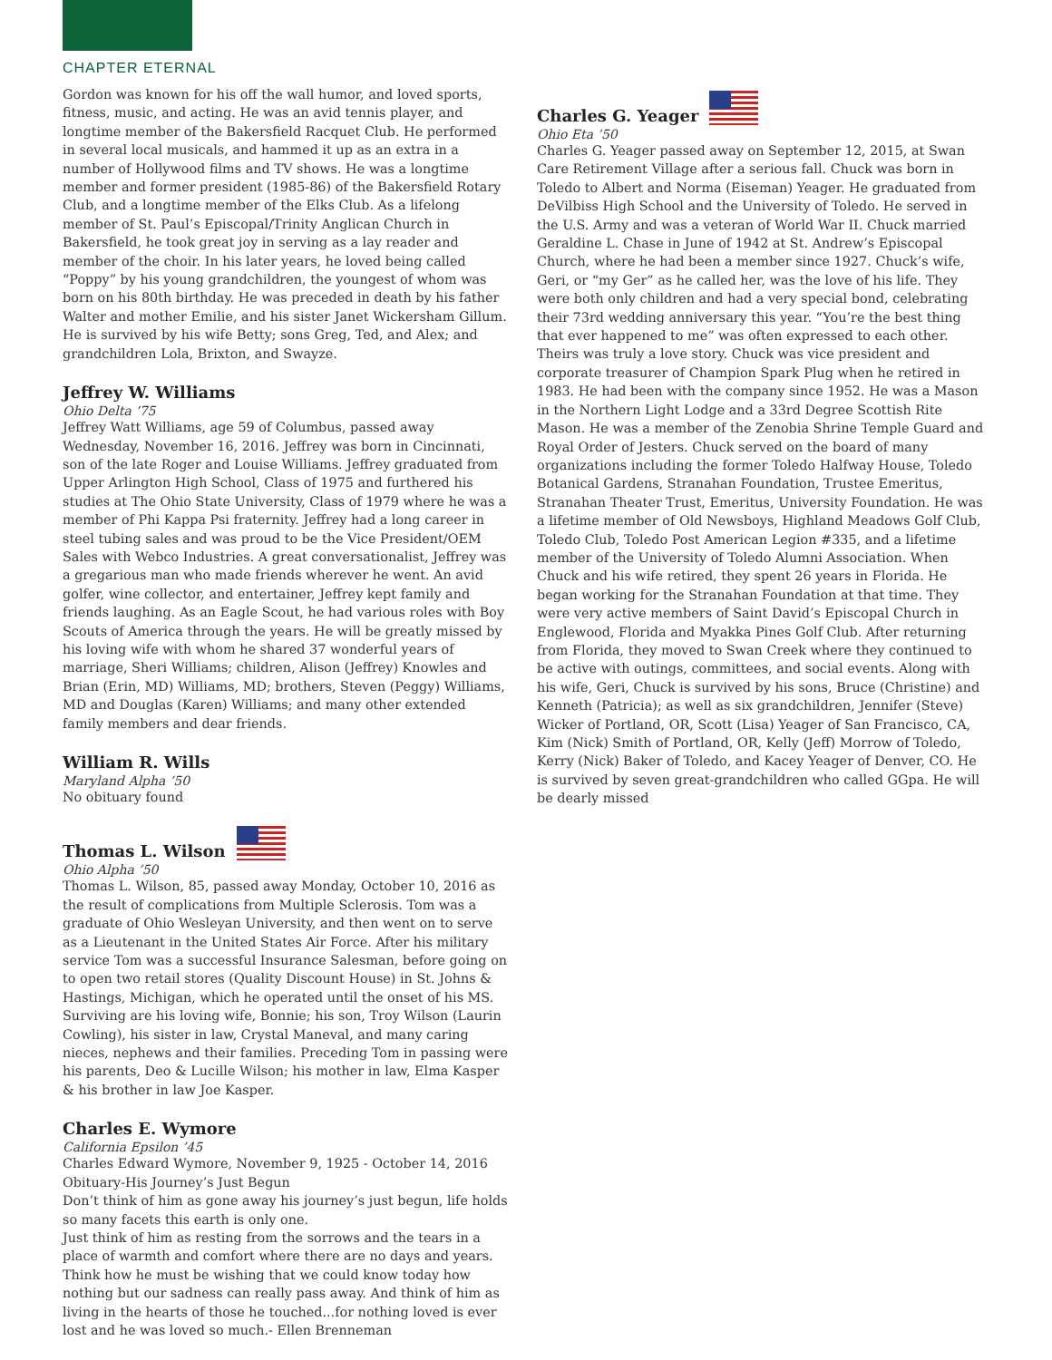CHAPTER ETERNAL
Gordon was known for his off the wall humor, and loved sports, fitness, music, and acting. He was an avid tennis player, and longtime member of the Bakersfield Racquet Club. He performed in several local musicals, and hammed it up as an extra in a number of Hollywood films and TV shows. He was a longtime member and former president (1985-86) of the Bakersfield Rotary Club, and a longtime member of the Elks Club. As a lifelong member of St. Paul’s Episcopal/Trinity Anglican Church in Bakersfield, he took great joy in serving as a lay reader and member of the choir. In his later years, he loved being called “Poppy” by his young grandchildren, the youngest of whom was born on his 80th birthday. He was preceded in death by his father Walter and mother Emilie, and his sister Janet Wickersham Gillum. He is survived by his wife Betty; sons Greg, Ted, and Alex; and grandchildren Lola, Brixton, and Swayze.
Jeffrey W. Williams
Ohio Delta ’75
Jeffrey Watt Williams, age 59 of Columbus, passed away Wednesday, November 16, 2016. Jeffrey was born in Cincinnati, son of the late Roger and Louise Williams. Jeffrey graduated from Upper Arlington High School, Class of 1975 and furthered his studies at The Ohio State University, Class of 1979 where he was a member of Phi Kappa Psi fraternity. Jeffrey had a long career in steel tubing sales and was proud to be the Vice President/OEM Sales with Webco Industries. A great conversationalist, Jeffrey was a gregarious man who made friends wherever he went. An avid golfer, wine collector, and entertainer, Jeffrey kept family and friends laughing. As an Eagle Scout, he had various roles with Boy Scouts of America through the years. He will be greatly missed by his loving wife with whom he shared 37 wonderful years of marriage, Sheri Williams; children, Alison (Jeffrey) Knowles and Brian (Erin, MD) Williams, MD; brothers, Steven (Peggy) Williams, MD and Douglas (Karen) Williams; and many other extended family members and dear friends.
William R. Wills
Maryland Alpha ’50
No obituary found
Thomas L. Wilson
Ohio Alpha ’50
Thomas L. Wilson, 85, passed away Monday, October 10, 2016 as the result of complications from Multiple Sclerosis. Tom was a graduate of Ohio Wesleyan University, and then went on to serve as a Lieutenant in the United States Air Force. After his military service Tom was a successful Insurance Salesman, before going on to open two retail stores (Quality Discount House) in St. Johns & Hastings, Michigan, which he operated until the onset of his MS. Surviving are his loving wife, Bonnie; his son, Troy Wilson (Laurin Cowling), his sister in law, Crystal Maneval, and many caring nieces, nephews and their families. Preceding Tom in passing were his parents, Deo & Lucille Wilson; his mother in law, Elma Kasper & his brother in law Joe Kasper.
Charles E. Wymore
California Epsilon ’45
Charles Edward Wymore, November 9, 1925 - October 14, 2016
Obituary-His Journey’s Just Begun
Don’t think of him as gone away his journey’s just begun, life holds so many facets this earth is only one.
Just think of him as resting from the sorrows and the tears in a place of warmth and comfort where there are no days and years. Think how he must be wishing that we could know today how nothing but our sadness can really pass away. And think of him as living in the hearts of those he touched...for nothing loved is ever lost and he was loved so much.- Ellen Brenneman
Charles G. Yeager
Ohio Eta ’50
Charles G. Yeager passed away on September 12, 2015, at Swan Care Retirement Village after a serious fall. Chuck was born in Toledo to Albert and Norma (Eiseman) Yeager. He graduated from DeVilbiss High School and the University of Toledo. He served in the U.S. Army and was a veteran of World War II. Chuck married Geraldine L. Chase in June of 1942 at St. Andrew’s Episcopal Church, where he had been a member since 1927. Chuck’s wife, Geri, or “my Ger” as he called her, was the love of his life. They were both only children and had a very special bond, celebrating their 73rd wedding anniversary this year. “You’re the best thing that ever happened to me” was often expressed to each other. Theirs was truly a love story. Chuck was vice president and corporate treasurer of Champion Spark Plug when he retired in 1983. He had been with the company since 1952. He was a Mason in the Northern Light Lodge and a 33rd Degree Scottish Rite Mason. He was a member of the Zenobia Shrine Temple Guard and Royal Order of Jesters. Chuck served on the board of many organizations including the former Toledo Halfway House, Toledo Botanical Gardens, Stranahan Foundation, Trustee Emeritus, Stranahan Theater Trust, Emeritus, University Foundation. He was a lifetime member of Old Newsboys, Highland Meadows Golf Club, Toledo Club, Toledo Post American Legion #335, and a lifetime member of the University of Toledo Alumni Association. When Chuck and his wife retired, they spent 26 years in Florida. He began working for the Stranahan Foundation at that time. They were very active members of Saint David’s Episcopal Church in Englewood, Florida and Myakka Pines Golf Club. After returning from Florida, they moved to Swan Creek where they continued to be active with outings, committees, and social events. Along with his wife, Geri, Chuck is survived by his sons, Bruce (Christine) and Kenneth (Patricia); as well as six grandchildren, Jennifer (Steve) Wicker of Portland, OR, Scott (Lisa) Yeager of San Francisco, CA, Kim (Nick) Smith of Portland, OR, Kelly (Jeff) Morrow of Toledo, Kerry (Nick) Baker of Toledo, and Kacey Yeager of Denver, CO. He is survived by seven great-grandchildren who called GGpa. He will be dearly missed